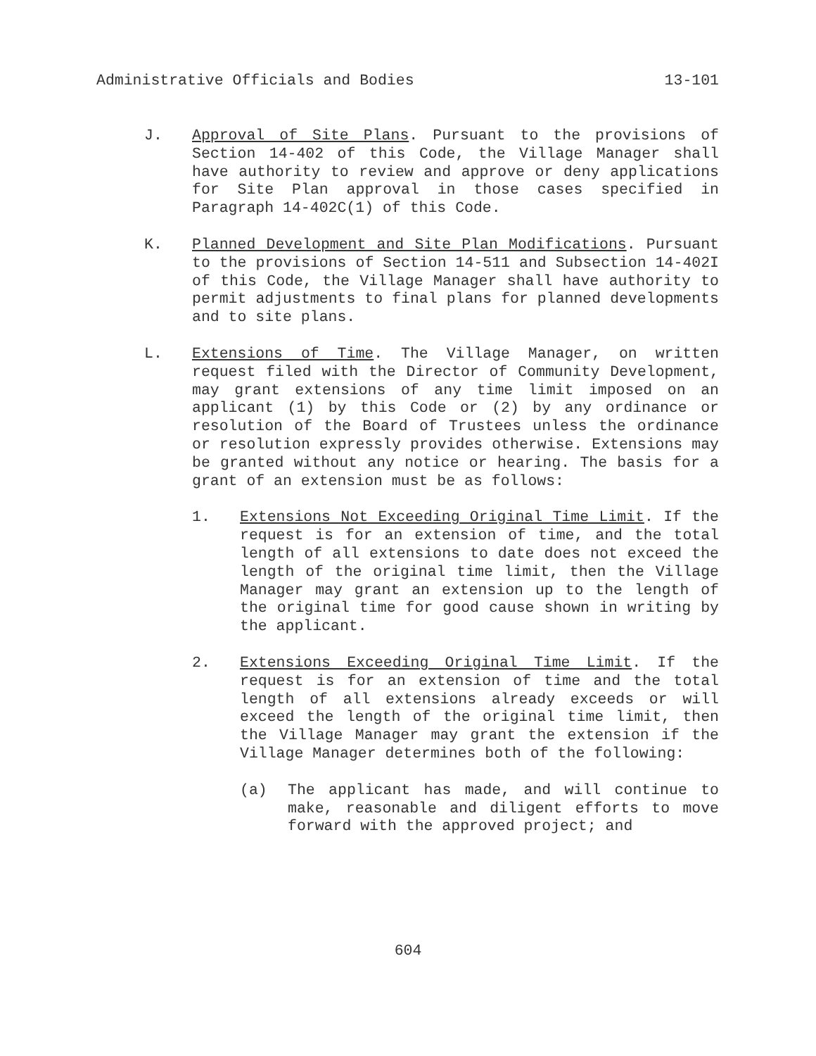Administrative Officials and Bodies 13-101
J. Approval of Site Plans. Pursuant to the provisions of Section 14-402 of this Code, the Village Manager shall have authority to review and approve or deny applications for Site Plan approval in those cases specified in Paragraph 14-402C(1) of this Code.
K. Planned Development and Site Plan Modifications. Pursuant to the provisions of Section 14-511 and Subsection 14-402I of this Code, the Village Manager shall have authority to permit adjustments to final plans for planned developments and to site plans.
L. Extensions of Time. The Village Manager, on written request filed with the Director of Community Development, may grant extensions of any time limit imposed on an applicant (1) by this Code or (2) by any ordinance or resolution of the Board of Trustees unless the ordinance or resolution expressly provides otherwise. Extensions may be granted without any notice or hearing. The basis for a grant of an extension must be as follows:
1. Extensions Not Exceeding Original Time Limit. If the request is for an extension of time, and the total length of all extensions to date does not exceed the length of the original time limit, then the Village Manager may grant an extension up to the length of the original time for good cause shown in writing by the applicant.
2. Extensions Exceeding Original Time Limit. If the request is for an extension of time and the total length of all extensions already exceeds or will exceed the length of the original time limit, then the Village Manager may grant the extension if the Village Manager determines both of the following:
(a) The applicant has made, and will continue to make, reasonable and diligent efforts to move forward with the approved project; and
604